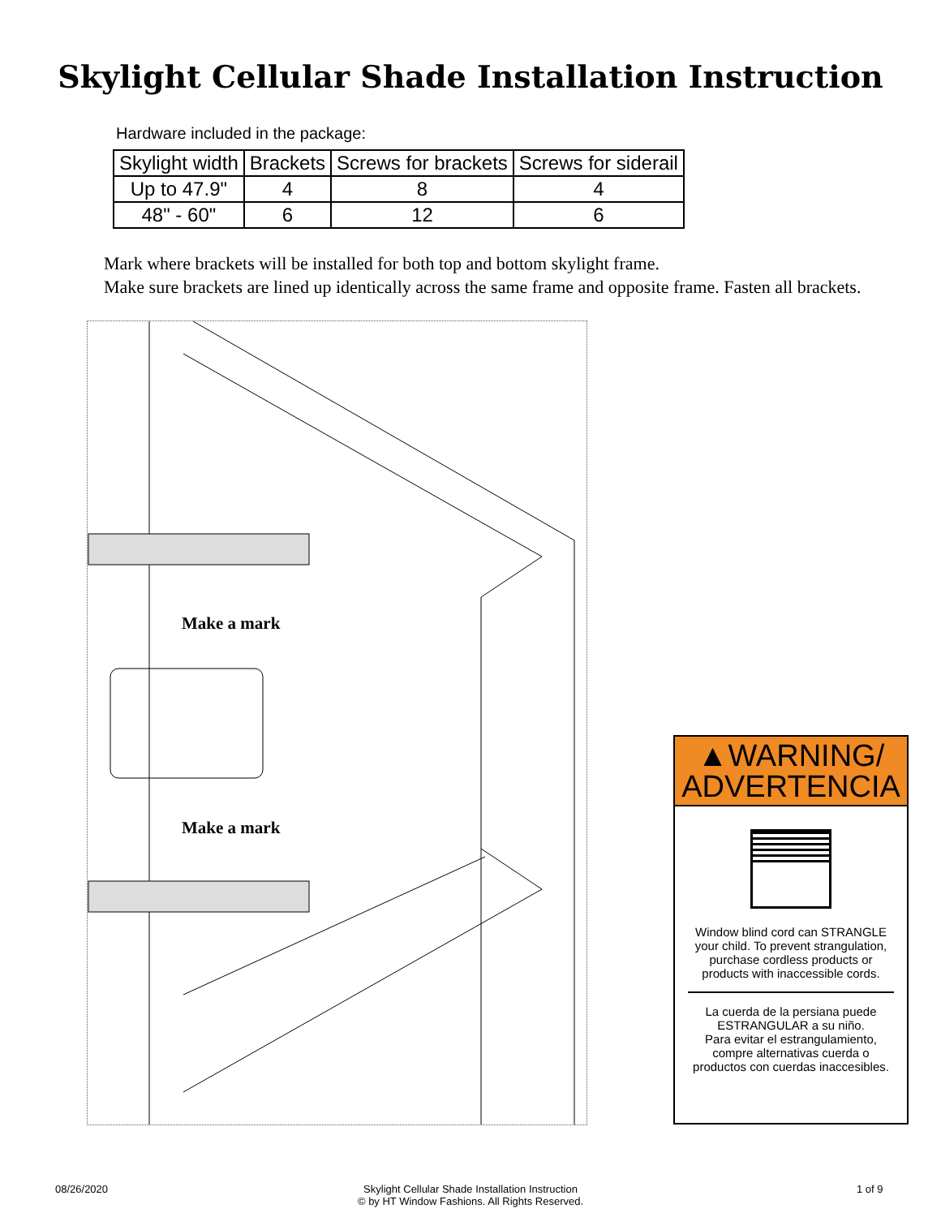Skylight Cellular Shade Installation Instruction
Hardware included in the package:
| Skylight width | Brackets | Screws for brackets | Screws for siderail |
| --- | --- | --- | --- |
| Up to 47.9" | 4 | 8 | 4 |
| 48" - 60" | 6 | 12 | 6 |
Mark where brackets will be installed for both top and bottom skylight frame.
Make sure brackets are lined up identically across the same frame and opposite frame. Fasten all brackets.
Make a mark
Make a mark
▲WARNING/
ADVERTENCIA
Window blind cord can STRANGLE your child. To prevent strangulation, purchase cordless products or products with inaccessible cords.
La cuerda de la persiana puede ESTRANGULAR a su niño.
Para evitar el estrangulamiento, compre alternativas cuerda o productos con cuerdas inaccesibles.
08/26/2020
Skylight Cellular Shade Installation Instruction
© by HT Window Fashions. All Rights Reserved.
1 of 9